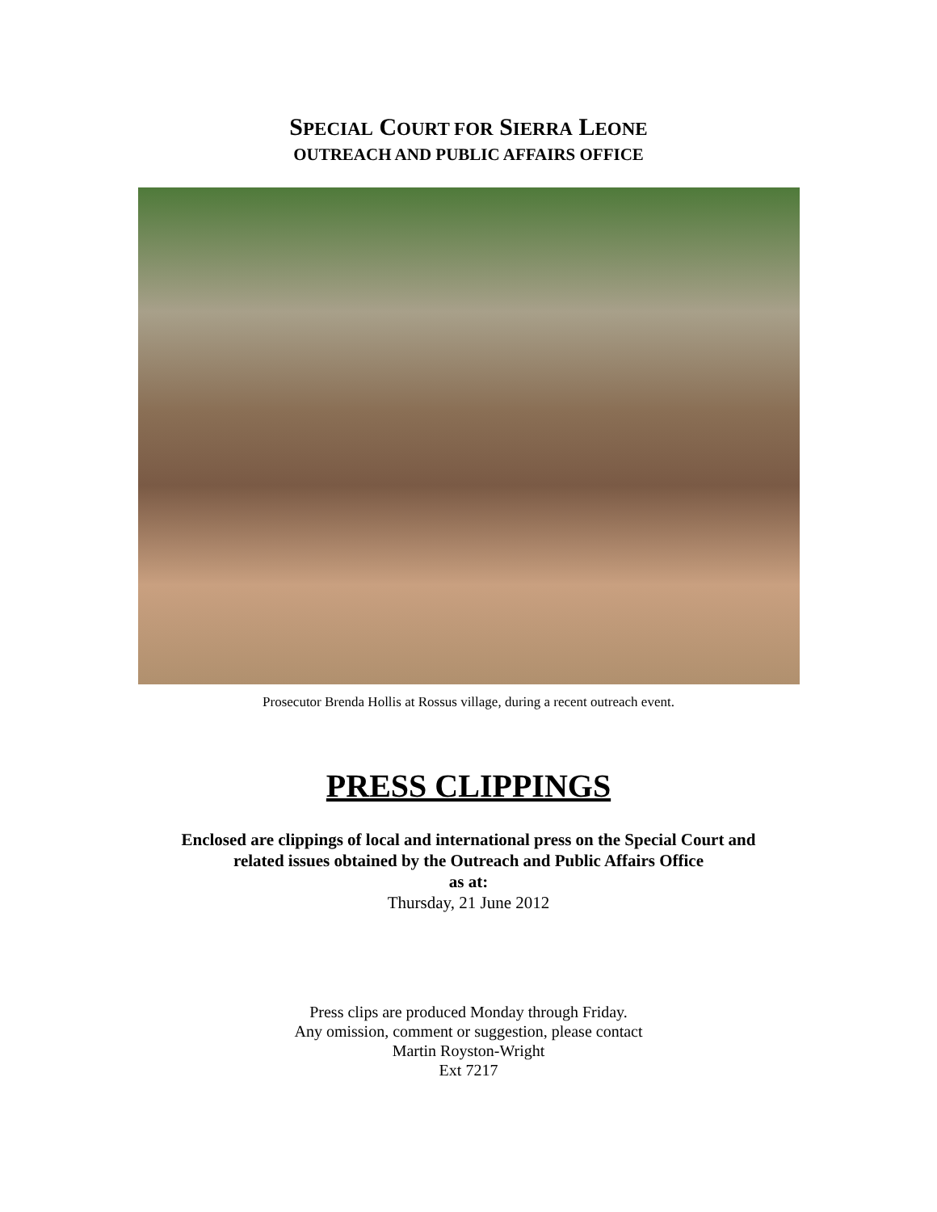SPECIAL COURT FOR SIERRA LEONE
OUTREACH AND PUBLIC AFFAIRS OFFICE
Prosecutor Brenda Hollis at Rossus village, during a recent outreach event.
PRESS CLIPPINGS
Enclosed are clippings of local and international press on the Special Court and
related issues obtained by the Outreach and Public Affairs Office
as at:
Thursday, 21 June 2012
Press clips are produced Monday through Friday.
Any omission, comment or suggestion, please contact
Martin Royston-Wright
Ext 7217